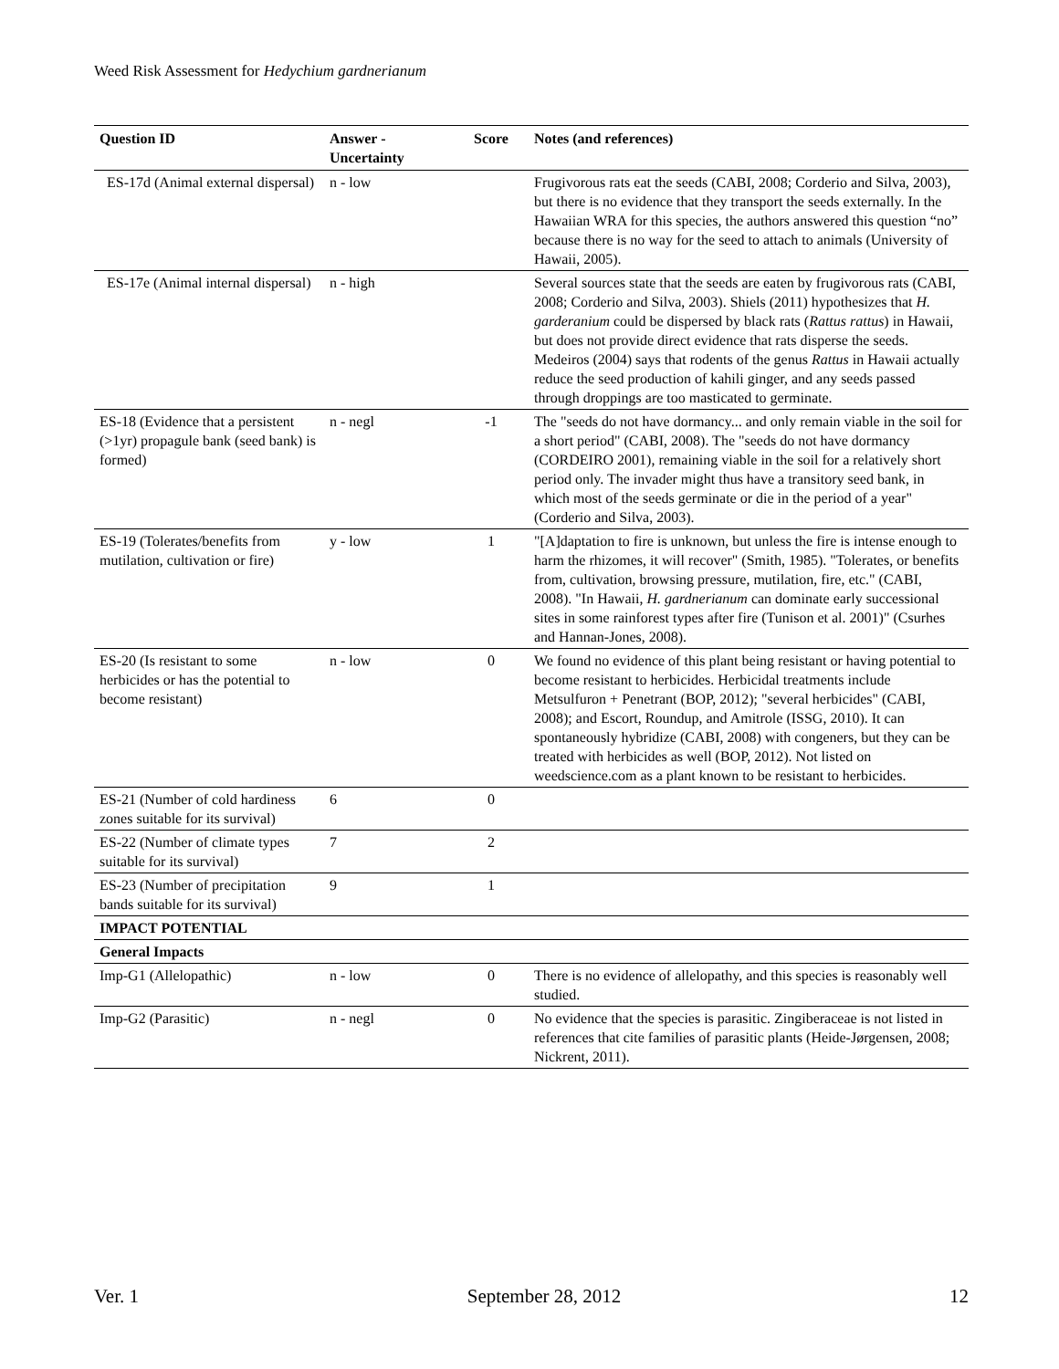Weed Risk Assessment for Hedychium gardnerianum
| Question ID | Answer - Uncertainty | Score | Notes (and references) |
| --- | --- | --- | --- |
| ES-17d (Animal external dispersal) | n - low | | Frugivorous rats eat the seeds (CABI, 2008; Corderio and Silva, 2003), but there is no evidence that they transport the seeds externally. In the Hawaiian WRA for this species, the authors answered this question “no” because there is no way for the seed to attach to animals (University of Hawaii, 2005). |
| ES-17e (Animal internal dispersal) | n - high | | Several sources state that the seeds are eaten by frugivorous rats (CABI, 2008; Corderio and Silva, 2003). Shiels (2011) hypothesizes that H. garderanium could be dispersed by black rats ( Rattus rattus ) in Hawaii, but does not provide direct evidence that rats disperse the seeds. Medeiros (2004) says that rodents of the genus Rattus in Hawaii actually reduce the seed production of kahili ginger, and any seeds passed through droppings are too masticated to germinate. |
| ES-18 (Evidence that a persistent (>1yr) propagule bank (seed bank) is formed) | n - negl | -1 | The "seeds do not have dormancy... and only remain viable in the soil for a short period" (CABI, 2008). The "seeds do not have dormancy (CORDEIRO 2001), remaining viable in the soil for a relatively short period only. The invader might thus have a transitory seed bank, in which most of the seeds germinate or die in the period of a year" (Corderio and Silva, 2003). |
| ES-19 (Tolerates/benefits from mutilation, cultivation or fire) | y - low | 1 | "[A]daptation to fire is unknown, but unless the fire is intense enough to harm the rhizomes, it will recover" (Smith, 1985). "Tolerates, or benefits from, cultivation, browsing pressure, mutilation, fire, etc." (CABI, 2008). "In Hawaii, H. gardnerianum can dominate early successional sites in some rainforest types after fire (Tunison et al. 2001)" (Csurhes and Hannan-Jones, 2008). |
| ES-20 (Is resistant to some herbicides or has the potential to become resistant) | n - low | 0 | We found no evidence of this plant being resistant or having potential to become resistant to herbicides. Herbicidal treatments include Metsulfuron + Penetrant (BOP, 2012); "several herbicides" (CABI, 2008); and Escort, Roundup, and Amitrole (ISSG, 2010). It can spontaneously hybridize (CABI, 2008) with congeners, but they can be treated with herbicides as well (BOP, 2012). Not listed on weedscience.com as a plant known to be resistant to herbicides. |
| ES-21 (Number of cold hardiness zones suitable for its survival) | 6 | 0 | |
| ES-22 (Number of climate types suitable for its survival) | 7 | 2 | |
| ES-23 (Number of precipitation bands suitable for its survival) | 9 | 1 | |
| IMPACT POTENTIAL | | | |
| General Impacts | | | |
| Imp-G1 (Allelopathic) | n - low | 0 | There is no evidence of allelopathy, and this species is reasonably well studied. |
| Imp-G2 (Parasitic) | n - negl | 0 | No evidence that the species is parasitic. Zingiberaceae is not listed in references that cite families of parasitic plants (Heide-Jørgensen, 2008; Nickrent, 2011). |
Ver. 1 September 28, 2012 12